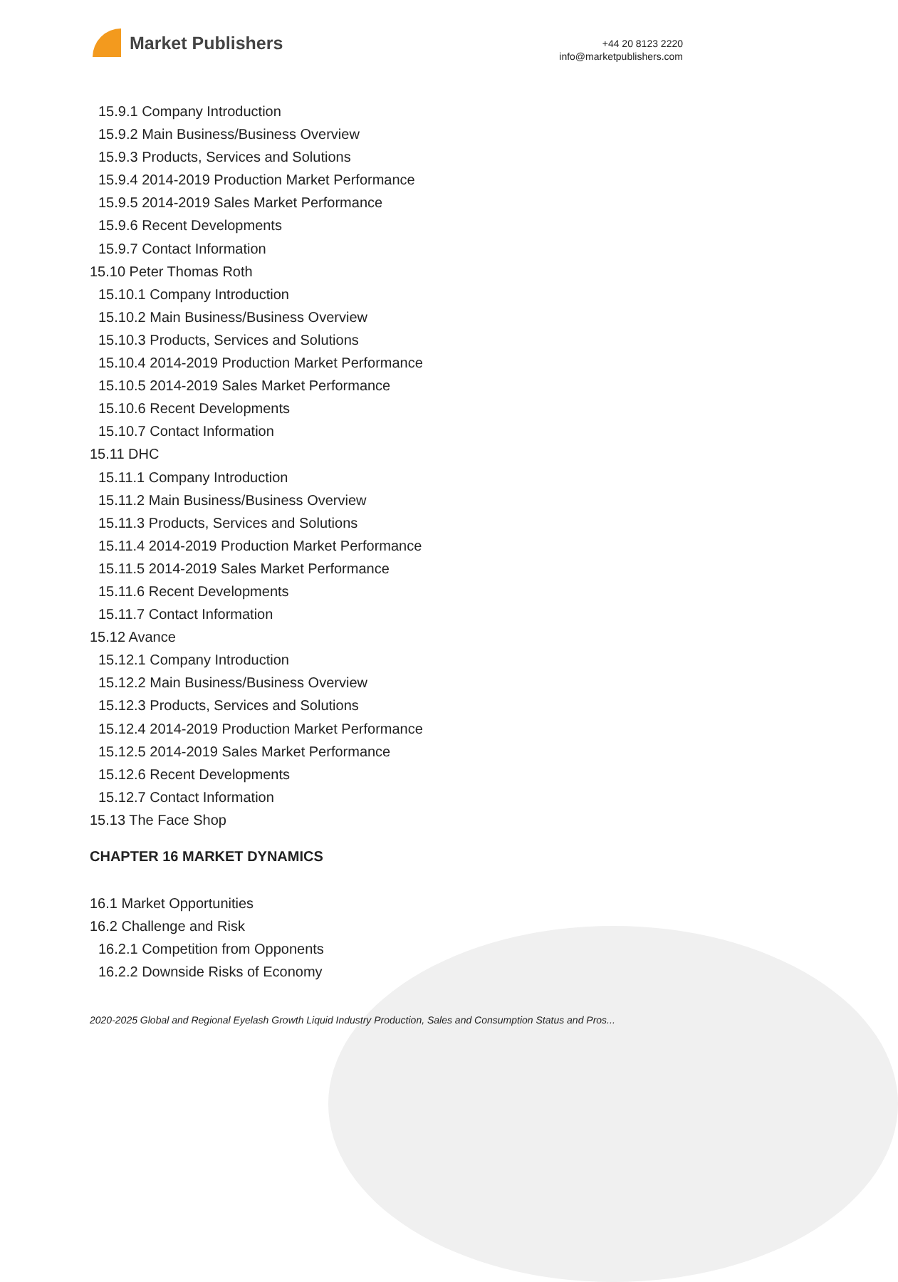Market Publishers
+44 20 8123 2220
info@marketpublishers.com
15.9.1 Company Introduction
15.9.2 Main Business/Business Overview
15.9.3 Products, Services and Solutions
15.9.4 2014-2019 Production Market Performance
15.9.5 2014-2019 Sales Market Performance
15.9.6 Recent Developments
15.9.7 Contact Information
15.10 Peter Thomas Roth
15.10.1 Company Introduction
15.10.2 Main Business/Business Overview
15.10.3 Products, Services and Solutions
15.10.4 2014-2019 Production Market Performance
15.10.5 2014-2019 Sales Market Performance
15.10.6 Recent Developments
15.10.7 Contact Information
15.11 DHC
15.11.1 Company Introduction
15.11.2 Main Business/Business Overview
15.11.3 Products, Services and Solutions
15.11.4 2014-2019 Production Market Performance
15.11.5 2014-2019 Sales Market Performance
15.11.6 Recent Developments
15.11.7 Contact Information
15.12 Avance
15.12.1 Company Introduction
15.12.2 Main Business/Business Overview
15.12.3 Products, Services and Solutions
15.12.4 2014-2019 Production Market Performance
15.12.5 2014-2019 Sales Market Performance
15.12.6 Recent Developments
15.12.7 Contact Information
15.13 The Face Shop
CHAPTER 16 MARKET DYNAMICS
16.1 Market Opportunities
16.2 Challenge and Risk
16.2.1 Competition from Opponents
16.2.2 Downside Risks of Economy
2020-2025 Global and Regional Eyelash Growth Liquid Industry Production, Sales and Consumption Status and Pros...